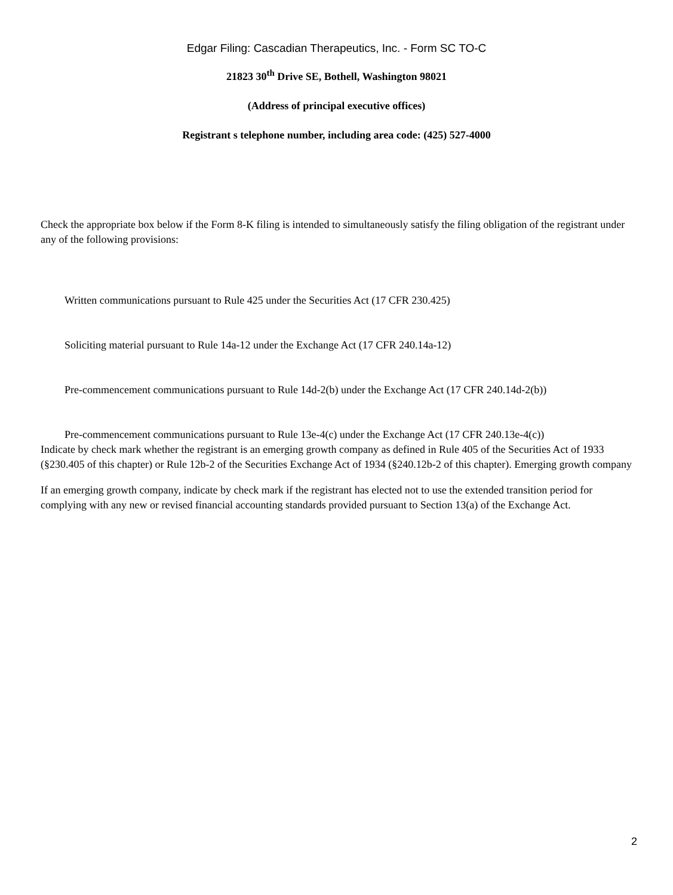Edgar Filing: Cascadian Therapeutics, Inc. - Form SC TO-C
21823 30<sup>th</sup> Drive SE, Bothell, Washington 98021
(Address of principal executive offices)
Registrant s telephone number, including area code: (425) 527-4000
Check the appropriate box below if the Form 8-K filing is intended to simultaneously satisfy the filing obligation of the registrant under any of the following provisions:
Written communications pursuant to Rule 425 under the Securities Act (17 CFR 230.425)
Soliciting material pursuant to Rule 14a-12 under the Exchange Act (17 CFR 240.14a-12)
Pre-commencement communications pursuant to Rule 14d-2(b) under the Exchange Act (17 CFR 240.14d-2(b))
Pre-commencement communications pursuant to Rule 13e-4(c) under the Exchange Act (17 CFR 240.13e-4(c))
Indicate by check mark whether the registrant is an emerging growth company as defined in Rule 405 of the Securities Act of 1933 (§230.405 of this chapter) or Rule 12b-2 of the Securities Exchange Act of 1934 (§240.12b-2 of this chapter). Emerging growth company
If an emerging growth company, indicate by check mark if the registrant has elected not to use the extended transition period for complying with any new or revised financial accounting standards provided pursuant to Section 13(a) of the Exchange Act.
2